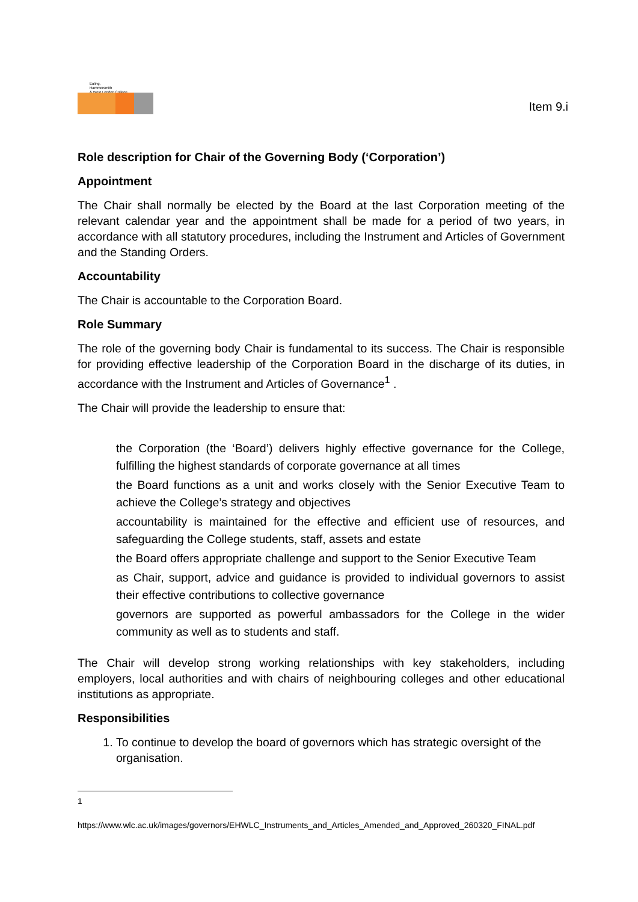Ealing,
Hammersmith
& West London College
Item 9.i
Role description for Chair of the Governing Body (‘Corporation’)
Appointment
The Chair shall normally be elected by the Board at the last Corporation meeting of the relevant calendar year and the appointment shall be made for a period of two years, in accordance with all statutory procedures, including the Instrument and Articles of Government and the Standing Orders.
Accountability
The Chair is accountable to the Corporation Board.
Role Summary
The role of the governing body Chair is fundamental to its success. The Chair is responsible for providing effective leadership of the Corporation Board in the discharge of its duties, in accordance with the Instrument and Articles of Governance<sup>1</sup> .
The Chair will provide the leadership to ensure that:
the Corporation (the ‘Board’) delivers highly effective governance for the College, fulfilling the highest standards of corporate governance at all times
the Board functions as a unit and works closely with the Senior Executive Team to achieve the College’s strategy and objectives
accountability is maintained for the effective and efficient use of resources, and safeguarding the College students, staff, assets and estate
the Board offers appropriate challenge and support to the Senior Executive Team
as Chair, support, advice and guidance is provided to individual governors to assist their effective contributions to collective governance
governors are supported as powerful ambassadors for the College in the wider community as well as to students and staff.
The Chair will develop strong working relationships with key stakeholders, including employers, local authorities and with chairs of neighbouring colleges and other educational institutions as appropriate.
Responsibilities
1. To continue to develop the board of governors which has strategic oversight of the organisation.
1
https://www.wlc.ac.uk/images/governors/EHWLC_Instruments_and_Articles_Amended_and_Approved_260320_FINAL.pdf